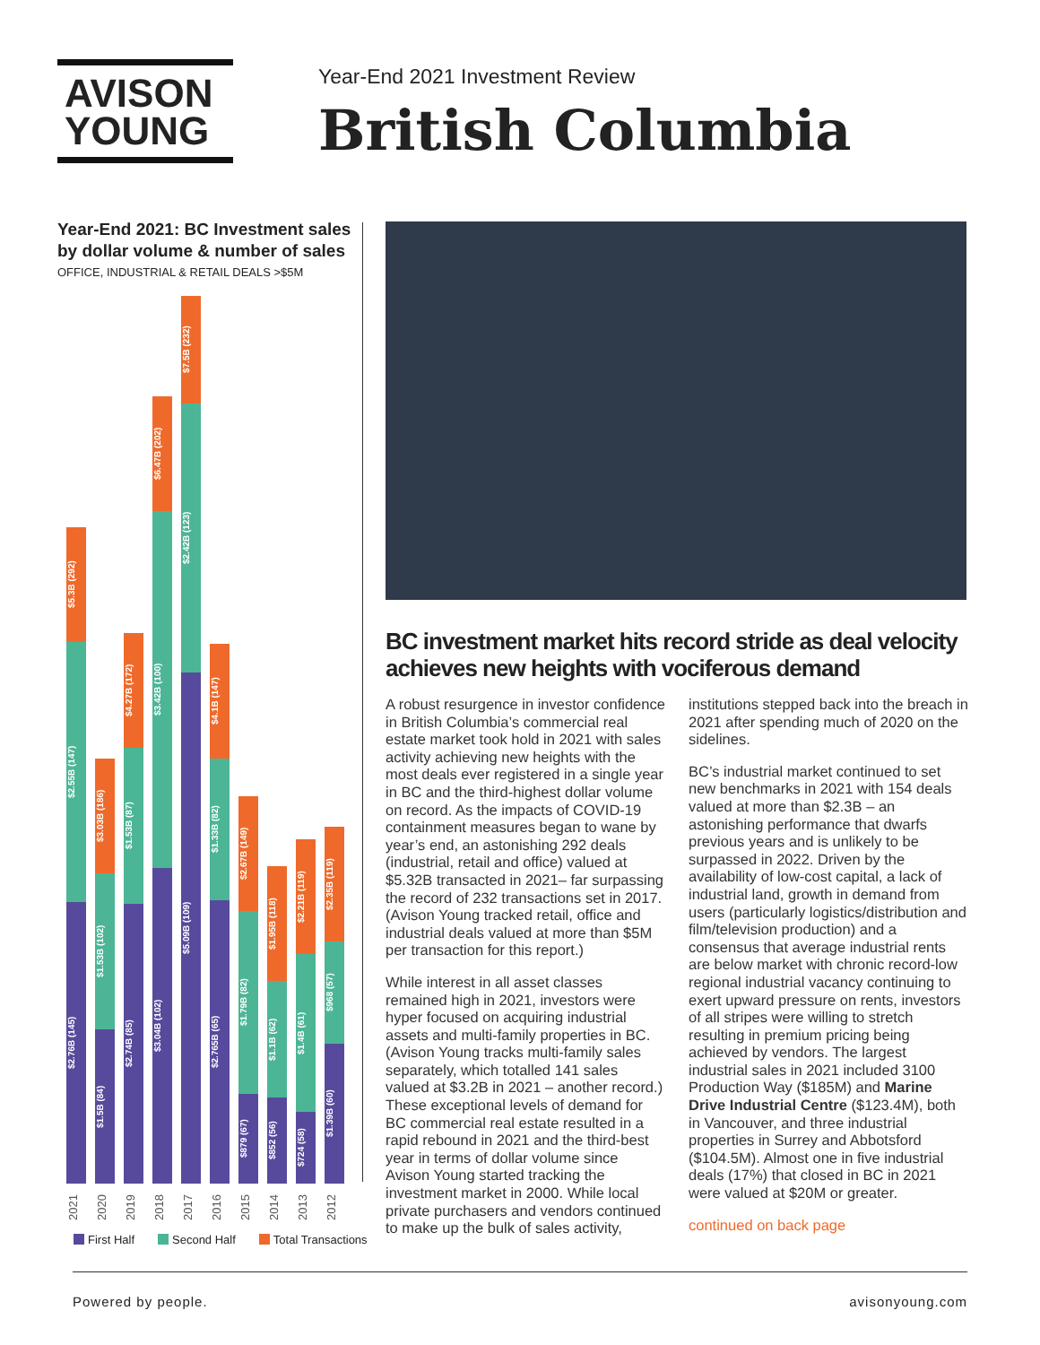AVISON
YOUNG
Year-End 2021 Investment Review
British Columbia
Year-End 2021: BC Investment sales by dollar volume & number of sales
OFFICE, INDUSTRIAL & RETAIL DEALS >$5M
$5.3B (292)
$2.55B (147)
$2.76B (145)
$3.03B (186)
$1.53B (102)
$1.5B (84)
$4.27B (172)
$1.53B (87)
$2.74B (85)
$6.47B (202)
$3.42B (100)
$3.04B (102)
$7.5B (232)
$2.42B (123)
$5.09B (109)
$4.1B (147)
$1.33B (82)
$2.765B (65)
$2.67B (149)
$1.79B (82)
$879 (67)
$1.95B (118)
$1.1B (62)
$852 (56)
$2.21B (119)
$1.4B (61)
$724 (58)
$2.35B (119)
$968 (57)
$1.39B (60)
2021 2020 2019 2018 2017 2016 2015 2014 2013 2012
First Half Second Half Total Transactions
BC investment market hits record stride as deal velocity achieves new heights with vociferous demand
A robust resurgence in investor confidence in British Columbia’s commercial real estate market took hold in 2021 with sales activity achieving new heights with the most deals ever registered in a single year in BC and the third-highest dollar volume on record. As the impacts of COVID-19 containment measures began to wane by year’s end, an astonishing 292 deals (industrial, retail and office) valued at $5.32B transacted in 2021– far surpassing the record of 232 transactions set in 2017. (Avison Young tracked retail, office and industrial deals valued at more than $5M per transaction for this report.)
While interest in all asset classes remained high in 2021, investors were hyper focused on acquiring industrial assets and multi-family properties in BC. (Avison Young tracks multi-family sales separately, which totalled 141 sales valued at $3.2B in 2021 – another record.) These exceptional levels of demand for BC commercial real estate resulted in a rapid rebound in 2021 and the third-best year in terms of dollar volume since Avison Young started tracking the investment market in 2000. While local private purchasers and vendors continued to make up the bulk of sales activity, institutions stepped back into the breach in 2021 after spending much of 2020 on the sidelines.
BC’s industrial market continued to set new benchmarks in 2021 with 154 deals valued at more than $2.3B – an astonishing performance that dwarfs previous years and is unlikely to be surpassed in 2022. Driven by the availability of low-cost capital, a lack of industrial land, growth in demand from users (particularly logistics/distribution and film/television production) and a consensus that average industrial rents are below market with chronic record-low regional industrial vacancy continuing to exert upward pressure on rents, investors of all stripes were willing to stretch resulting in premium pricing being achieved by vendors. The largest industrial sales in 2021 included 3100 Production Way ($185M) and Marine Drive Industrial Centre ($123.4M), both in Vancouver, and three industrial properties in Surrey and Abbotsford ($104.5M). Almost one in five industrial deals (17%) that closed in BC in 2021 were valued at $20M or greater.
continued on back page
Powered by people. avisonyoung.com